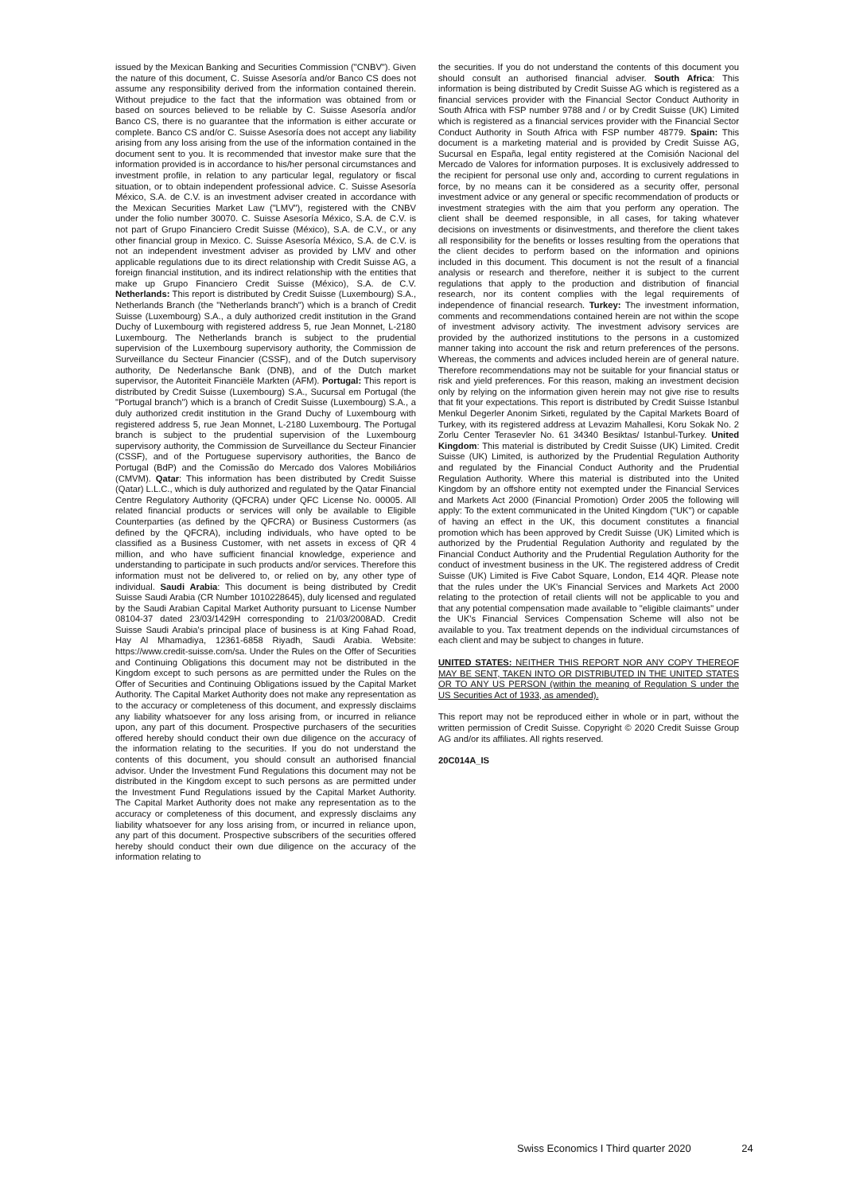issued by the Mexican Banking and Securities Commission ("CNBV"). Given the nature of this document, C. Suisse Asesoría and/or Banco CS does not assume any responsibility derived from the information contained therein. Without prejudice to the fact that the information was obtained from or based on sources believed to be reliable by C. Suisse Asesoría and/or Banco CS, there is no guarantee that the information is either accurate or complete. Banco CS and/or C. Suisse Asesoría does not accept any liability arising from any loss arising from the use of the information contained in the document sent to you. It is recommended that investor make sure that the information provided is in accordance to his/her personal circumstances and investment profile, in relation to any particular legal, regulatory or fiscal situation, or to obtain independent professional advice. C. Suisse Asesoría México, S.A. de C.V. is an investment adviser created in accordance with the Mexican Securities Market Law ("LMV"), registered with the CNBV under the folio number 30070. C. Suisse Asesoría México, S.A. de C.V. is not part of Grupo Financiero Credit Suisse (México), S.A. de C.V., or any other financial group in Mexico. C. Suisse Asesoría México, S.A. de C.V. is not an independent investment adviser as provided by LMV and other applicable regulations due to its direct relationship with Credit Suisse AG, a foreign financial institution, and its indirect relationship with the entities that make up Grupo Financiero Credit Suisse (México), S.A. de C.V. Netherlands: This report is distributed by Credit Suisse (Luxembourg) S.A., Netherlands Branch (the "Netherlands branch") which is a branch of Credit Suisse (Luxembourg) S.A., a duly authorized credit institution in the Grand Duchy of Luxembourg with registered address 5, rue Jean Monnet, L-2180 Luxembourg. The Netherlands branch is subject to the prudential supervision of the Luxembourg supervisory authority, the Commission de Surveillance du Secteur Financier (CSSF), and of the Dutch supervisory authority, De Nederlansche Bank (DNB), and of the Dutch market supervisor, the Autoriteit Financiële Markten (AFM). Portugal: This report is distributed by Credit Suisse (Luxembourg) S.A., Sucursal em Portugal (the "Portugal branch") which is a branch of Credit Suisse (Luxembourg) S.A., a duly authorized credit institution in the Grand Duchy of Luxembourg with registered address 5, rue Jean Monnet, L-2180 Luxembourg. The Portugal branch is subject to the prudential supervision of the Luxembourg supervisory authority, the Commission de Surveillance du Secteur Financier (CSSF), and of the Portuguese supervisory authorities, the Banco de Portugal (BdP) and the Comissão do Mercado dos Valores Mobiliários (CMVM). Qatar: This information has been distributed by Credit Suisse (Qatar) L.L.C., which is duly authorized and regulated by the Qatar Financial Centre Regulatory Authority (QFCRA) under QFC License No. 00005. All related financial products or services will only be available to Eligible Counterparties (as defined by the QFCRA) or Business Custormers (as defined by the QFCRA), including individuals, who have opted to be classified as a Business Customer, with net assets in excess of QR 4 million, and who have sufficient financial knowledge, experience and understanding to participate in such products and/or services. Therefore this information must not be delivered to, or relied on by, any other type of individual. Saudi Arabia: This document is being distributed by Credit Suisse Saudi Arabia (CR Number 1010228645), duly licensed and regulated by the Saudi Arabian Capital Market Authority pursuant to License Number 08104-37 dated 23/03/1429H corresponding to 21/03/2008AD. Credit Suisse Saudi Arabia's principal place of business is at King Fahad Road, Hay Al Mhamadiya, 12361-6858 Riyadh, Saudi Arabia. Website: https://www.credit-suisse.com/sa. Under the Rules on the Offer of Securities and Continuing Obligations this document may not be distributed in the Kingdom except to such persons as are permitted under the Rules on the Offer of Securities and Continuing Obligations issued by the Capital Market Authority. The Capital Market Authority does not make any representation as to the accuracy or completeness of this document, and expressly disclaims any liability whatsoever for any loss arising from, or incurred in reliance upon, any part of this document. Prospective purchasers of the securities offered hereby should conduct their own due diligence on the accuracy of the information relating to the securities. If you do not understand the contents of this document, you should consult an authorised financial advisor. Under the Investment Fund Regulations this document may not be distributed in the Kingdom except to such persons as are permitted under the Investment Fund Regulations issued by the Capital Market Authority. The Capital Market Authority does not make any representation as to the accuracy or completeness of this document, and expressly disclaims any liability whatsoever for any loss arising from, or incurred in reliance upon, any part of this document. Prospective subscribers of the securities offered hereby should conduct their own due diligence on the accuracy of the information relating to
the securities. If you do not understand the contents of this document you should consult an authorised financial adviser. South Africa: This information is being distributed by Credit Suisse AG which is registered as a financial services provider with the Financial Sector Conduct Authority in South Africa with FSP number 9788 and / or by Credit Suisse (UK) Limited which is registered as a financial services provider with the Financial Sector Conduct Authority in South Africa with FSP number 48779. Spain: This document is a marketing material and is provided by Credit Suisse AG, Sucursal en España, legal entity registered at the Comisión Nacional del Mercado de Valores for information purposes. It is exclusively addressed to the recipient for personal use only and, according to current regulations in force, by no means can it be considered as a security offer, personal investment advice or any general or specific recommendation of products or investment strategies with the aim that you perform any operation. The client shall be deemed responsible, in all cases, for taking whatever decisions on investments or disinvestments, and therefore the client takes all responsibility for the benefits or losses resulting from the operations that the client decides to perform based on the information and opinions included in this document. This document is not the result of a financial analysis or research and therefore, neither it is subject to the current regulations that apply to the production and distribution of financial research, nor its content complies with the legal requirements of independence of financial research. Turkey: The investment information, comments and recommendations contained herein are not within the scope of investment advisory activity. The investment advisory services are provided by the authorized institutions to the persons in a customized manner taking into account the risk and return preferences of the persons. Whereas, the comments and advices included herein are of general nature. Therefore recommendations may not be suitable for your financial status or risk and yield preferences. For this reason, making an investment decision only by relying on the information given herein may not give rise to results that fit your expectations. This report is distributed by Credit Suisse Istanbul Menkul Degerler Anonim Sirketi, regulated by the Capital Markets Board of Turkey, with its registered address at Levazim Mahallesi, Koru Sokak No. 2 Zorlu Center Terasevler No. 61 34340 Besiktas/ Istanbul-Turkey. United Kingdom: This material is distributed by Credit Suisse (UK) Limited. Credit Suisse (UK) Limited, is authorized by the Prudential Regulation Authority and regulated by the Financial Conduct Authority and the Prudential Regulation Authority. Where this material is distributed into the United Kingdom by an offshore entity not exempted under the Financial Services and Markets Act 2000 (Financial Promotion) Order 2005 the following will apply: To the extent communicated in the United Kingdom ("UK") or capable of having an effect in the UK, this document constitutes a financial promotion which has been approved by Credit Suisse (UK) Limited which is authorized by the Prudential Regulation Authority and regulated by the Financial Conduct Authority and the Prudential Regulation Authority for the conduct of investment business in the UK. The registered address of Credit Suisse (UK) Limited is Five Cabot Square, London, E14 4QR. Please note that the rules under the UK's Financial Services and Markets Act 2000 relating to the protection of retail clients will not be applicable to you and that any potential compensation made available to "eligible claimants" under the UK's Financial Services Compensation Scheme will also not be available to you. Tax treatment depends on the individual circumstances of each client and may be subject to changes in future.
UNITED STATES: NEITHER THIS REPORT NOR ANY COPY THEREOF MAY BE SENT, TAKEN INTO OR DISTRIBUTED IN THE UNITED STATES OR TO ANY US PERSON (within the meaning of Regulation S under the US Securities Act of 1933, as amended).
This report may not be reproduced either in whole or in part, without the written permission of Credit Suisse. Copyright © 2020 Credit Suisse Group AG and/or its affiliates. All rights reserved.
20C014A_IS
Swiss Economics I Third quarter 2020 24